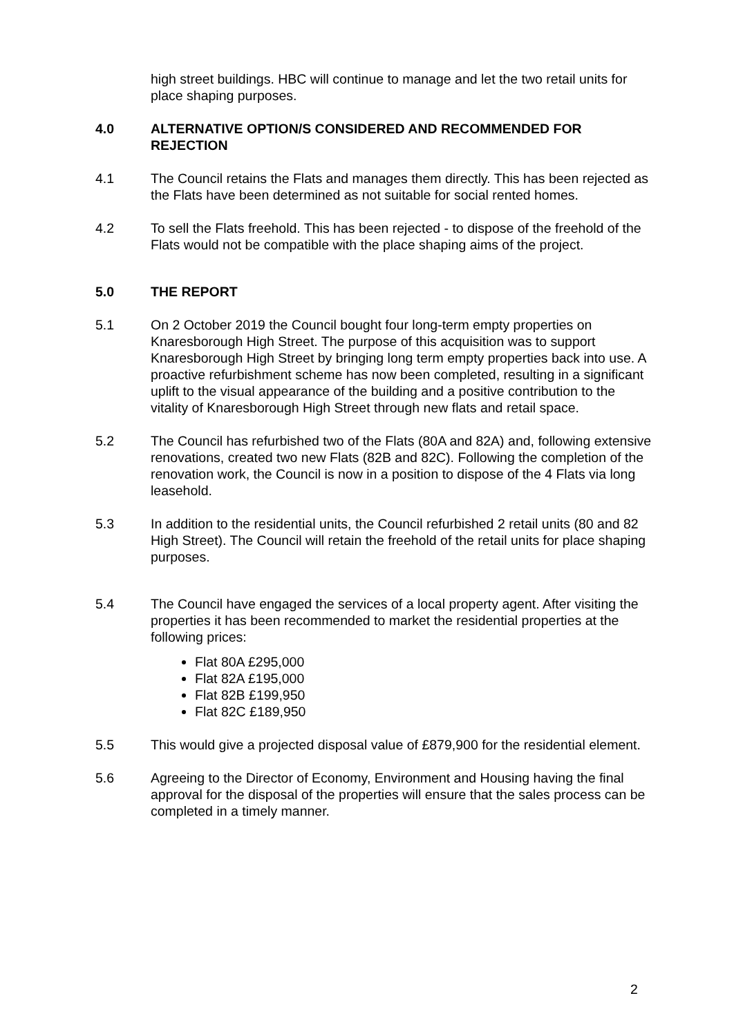high street buildings. HBC will continue to manage and let the two retail units for place shaping purposes.
4.0 ALTERNATIVE OPTION/S CONSIDERED AND RECOMMENDED FOR REJECTION
4.1 The Council retains the Flats and manages them directly. This has been rejected as the Flats have been determined as not suitable for social rented homes.
4.2 To sell the Flats freehold. This has been rejected - to dispose of the freehold of the Flats would not be compatible with the place shaping aims of the project.
5.0 THE REPORT
5.1 On 2 October 2019 the Council bought four long-term empty properties on Knaresborough High Street. The purpose of this acquisition was to support Knaresborough High Street by bringing long term empty properties back into use. A proactive refurbishment scheme has now been completed, resulting in a significant uplift to the visual appearance of the building and a positive contribution to the vitality of Knaresborough High Street through new flats and retail space.
5.2 The Council has refurbished two of the Flats (80A and 82A) and, following extensive renovations, created two new Flats (82B and 82C). Following the completion of the renovation work, the Council is now in a position to dispose of the 4 Flats via long leasehold.
5.3 In addition to the residential units, the Council refurbished 2 retail units (80 and 82 High Street). The Council will retain the freehold of the retail units for place shaping purposes.
5.4 The Council have engaged the services of a local property agent. After visiting the properties it has been recommended to market the residential properties at the following prices:
Flat 80A £295,000
Flat 82A £195,000
Flat 82B £199,950
Flat 82C £189,950
5.5 This would give a projected disposal value of £879,900 for the residential element.
5.6 Agreeing to the Director of Economy, Environment and Housing having the final approval for the disposal of the properties will ensure that the sales process can be completed in a timely manner.
2